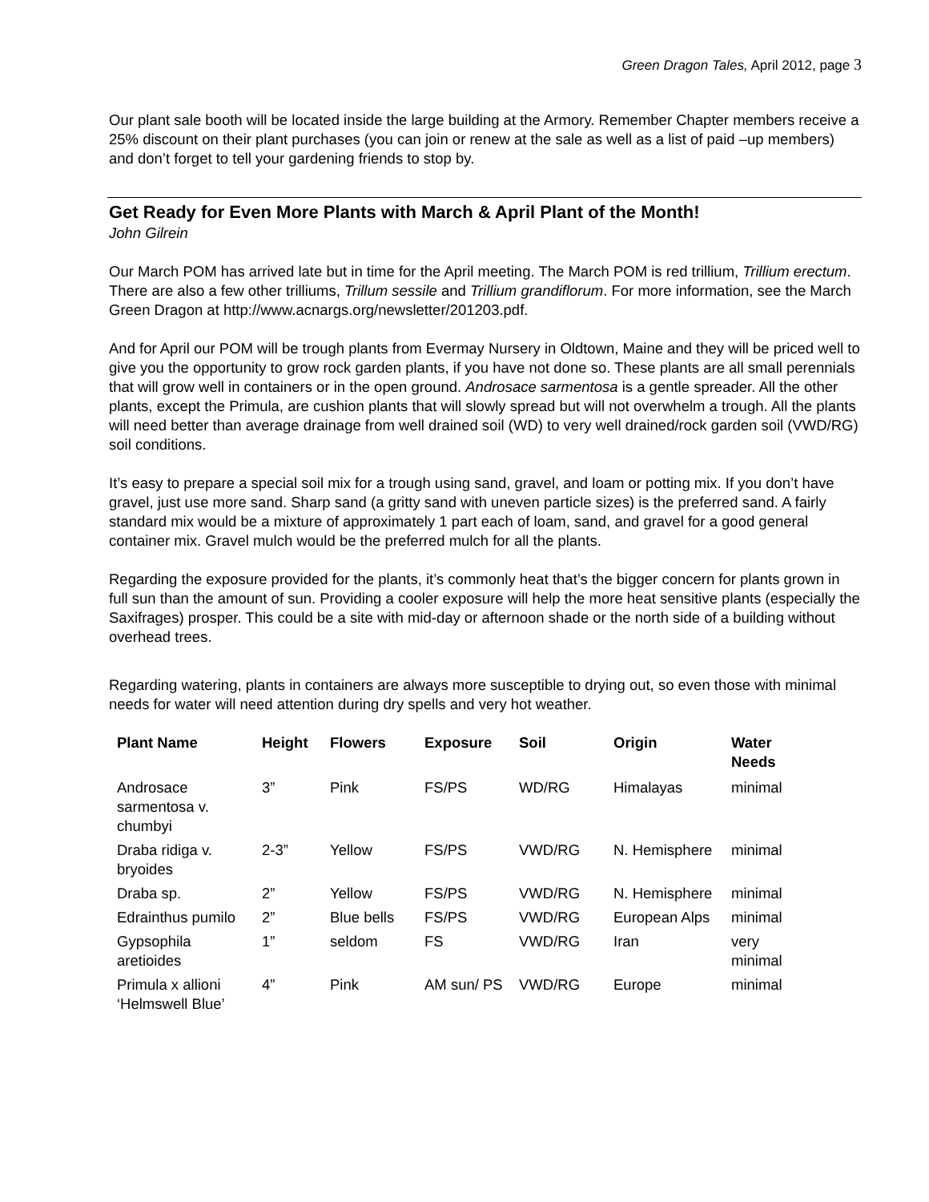Green Dragon Tales, April 2012, page 3
Our plant sale booth will be located inside the large building at the Armory. Remember Chapter members receive a 25% discount on their plant purchases (you can join or renew at the sale as well as a list of paid –up members) and don’t forget to tell your gardening friends to stop by.
Get Ready for Even More Plants with March & April Plant of the Month!
John Gilrein
Our March POM has arrived late but in time for the April meeting. The March POM is red trillium, Trillium erectum. There are also a few other trilliums, Trillum sessile and Trillium grandiflorum. For more information, see the March Green Dragon at http://www.acnargs.org/newsletter/201203.pdf.
And for April our POM will be trough plants from Evermay Nursery in Oldtown, Maine and they will be priced well to give you the opportunity to grow rock garden plants, if you have not done so. These plants are all small perennials that will grow well in containers or in the open ground. Androsace sarmentosa is a gentle spreader. All the other plants, except the Primula, are cushion plants that will slowly spread but will not overwhelm a trough. All the plants will need better than average drainage from well drained soil (WD) to very well drained/rock garden soil (VWD/RG) soil conditions.
It’s easy to prepare a special soil mix for a trough using sand, gravel, and loam or potting mix. If you don’t have gravel, just use more sand. Sharp sand (a gritty sand with uneven particle sizes) is the preferred sand. A fairly standard mix would be a mixture of approximately 1 part each of loam, sand, and gravel for a good general container mix. Gravel mulch would be the preferred mulch for all the plants.
Regarding the exposure provided for the plants, it’s commonly heat that’s the bigger concern for plants grown in full sun than the amount of sun. Providing a cooler exposure will help the more heat sensitive plants (especially the Saxifrages) prosper. This could be a site with mid-day or afternoon shade or the north side of a building without overhead trees.
Regarding watering, plants in containers are always more susceptible to drying out, so even those with minimal needs for water will need attention during dry spells and very hot weather.
| Plant Name | Height | Flowers | Exposure | Soil | Origin | Water Needs |
| --- | --- | --- | --- | --- | --- | --- |
| Androsace sarmentosa v. chumbyi | 3” | Pink | FS/PS | WD/RG | Himalayas | minimal |
| Draba ridiga v. bryoides | 2-3” | Yellow | FS/PS | VWD/RG | N. Hemisphere | minimal |
| Draba sp. | 2” | Yellow | FS/PS | VWD/RG | N. Hemisphere | minimal |
| Edrainthus pumilo | 2” | Blue bells | FS/PS | VWD/RG | European Alps | minimal |
| Gypsophila aretioides | 1” | seldom | FS | VWD/RG | Iran | very minimal |
| Primula x allioni ‘Helmswell Blue’ | 4” | Pink | AM sun/ PS | VWD/RG | Europe | minimal |